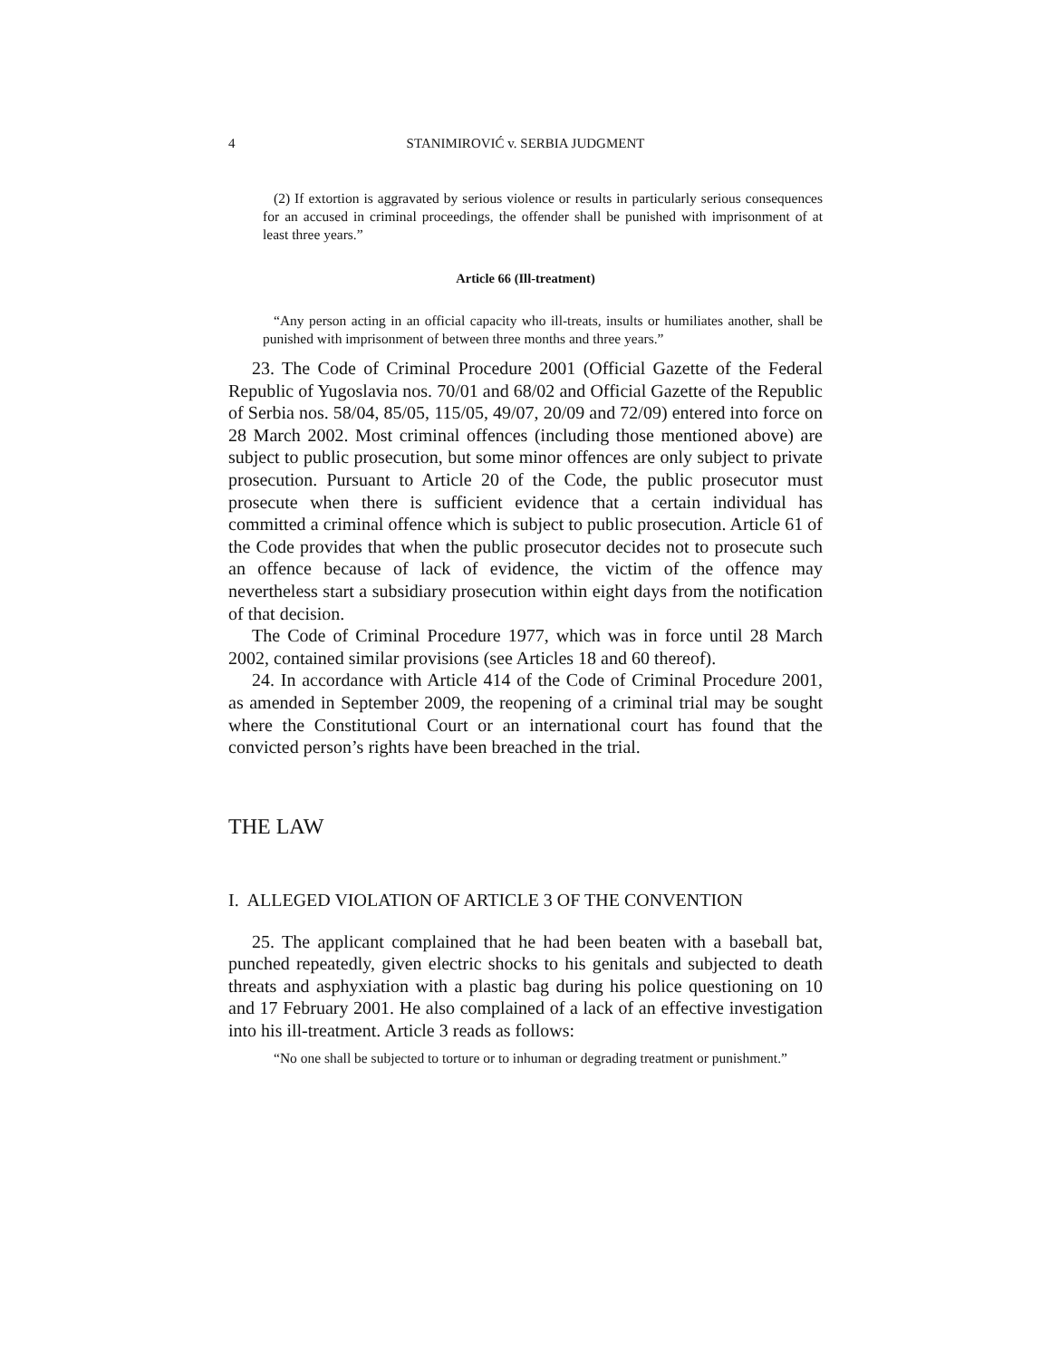4 STANIMIROVIĆ v. SERBIA JUDGMENT
(2) If extortion is aggravated by serious violence or results in particularly serious consequences for an accused in criminal proceedings, the offender shall be punished with imprisonment of at least three years.”
Article 66 (Ill-treatment)
“Any person acting in an official capacity who ill-treats, insults or humiliates another, shall be punished with imprisonment of between three months and three years.”
23. The Code of Criminal Procedure 2001 (Official Gazette of the Federal Republic of Yugoslavia nos. 70/01 and 68/02 and Official Gazette of the Republic of Serbia nos. 58/04, 85/05, 115/05, 49/07, 20/09 and 72/09) entered into force on 28 March 2002. Most criminal offences (including those mentioned above) are subject to public prosecution, but some minor offences are only subject to private prosecution. Pursuant to Article 20 of the Code, the public prosecutor must prosecute when there is sufficient evidence that a certain individual has committed a criminal offence which is subject to public prosecution. Article 61 of the Code provides that when the public prosecutor decides not to prosecute such an offence because of lack of evidence, the victim of the offence may nevertheless start a subsidiary prosecution within eight days from the notification of that decision.
The Code of Criminal Procedure 1977, which was in force until 28 March 2002, contained similar provisions (see Articles 18 and 60 thereof).
24. In accordance with Article 414 of the Code of Criminal Procedure 2001, as amended in September 2009, the reopening of a criminal trial may be sought where the Constitutional Court or an international court has found that the convicted person’s rights have been breached in the trial.
THE LAW
I. ALLEGED VIOLATION OF ARTICLE 3 OF THE CONVENTION
25. The applicant complained that he had been beaten with a baseball bat, punched repeatedly, given electric shocks to his genitals and subjected to death threats and asphyxiation with a plastic bag during his police questioning on 10 and 17 February 2001. He also complained of a lack of an effective investigation into his ill-treatment. Article 3 reads as follows:
“No one shall be subjected to torture or to inhuman or degrading treatment or punishment.”